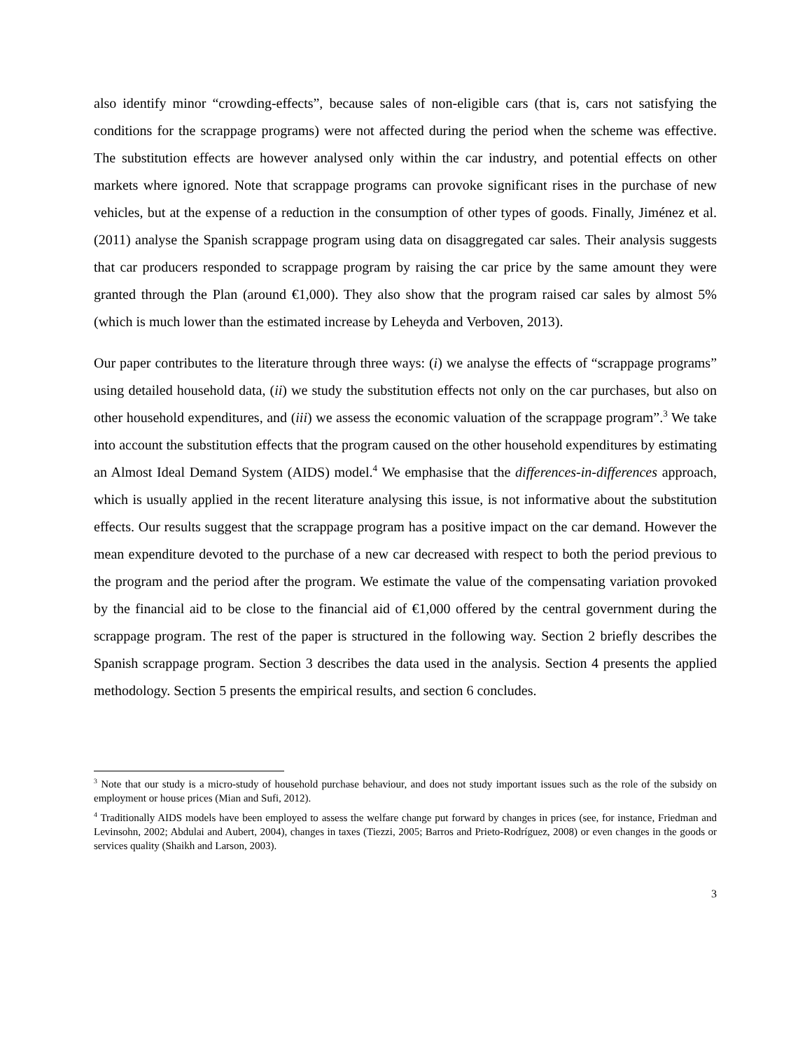also identify minor “crowding-effects”, because sales of non-eligible cars (that is, cars not satisfying the conditions for the scrappage programs) were not affected during the period when the scheme was effective. The substitution effects are however analysed only within the car industry, and potential effects on other markets where ignored. Note that scrappage programs can provoke significant rises in the purchase of new vehicles, but at the expense of a reduction in the consumption of other types of goods. Finally, Jiménez et al. (2011) analyse the Spanish scrappage program using data on disaggregated car sales. Their analysis suggests that car producers responded to scrappage program by raising the car price by the same amount they were granted through the Plan (around €1,000). They also show that the program raised car sales by almost 5% (which is much lower than the estimated increase by Leheyda and Verboven, 2013).
Our paper contributes to the literature through three ways: (i) we analyse the effects of “scrappage programs” using detailed household data, (ii) we study the substitution effects not only on the car purchases, but also on other household expenditures, and (iii) we assess the economic valuation of the scrappage program”.<sup>3</sup> We take into account the substitution effects that the program caused on the other household expenditures by estimating an Almost Ideal Demand System (AIDS) model.<sup>4</sup> We emphasise that the differences-in-differences approach, which is usually applied in the recent literature analysing this issue, is not informative about the substitution effects. Our results suggest that the scrappage program has a positive impact on the car demand. However the mean expenditure devoted to the purchase of a new car decreased with respect to both the period previous to the program and the period after the program. We estimate the value of the compensating variation provoked by the financial aid to be close to the financial aid of €1,000 offered by the central government during the scrappage program. The rest of the paper is structured in the following way. Section 2 briefly describes the Spanish scrappage program. Section 3 describes the data used in the analysis. Section 4 presents the applied methodology. Section 5 presents the empirical results, and section 6 concludes.
<sup>3</sup> Note that our study is a micro-study of household purchase behaviour, and does not study important issues such as the role of the subsidy on employment or house prices (Mian and Sufi, 2012).
<sup>4</sup> Traditionally AIDS models have been employed to assess the welfare change put forward by changes in prices (see, for instance, Friedman and Levinsohn, 2002; Abdulai and Aubert, 2004), changes in taxes (Tiezzi, 2005; Barros and Prieto-Rodríguez, 2008) or even changes in the goods or services quality (Shaikh and Larson, 2003).
3